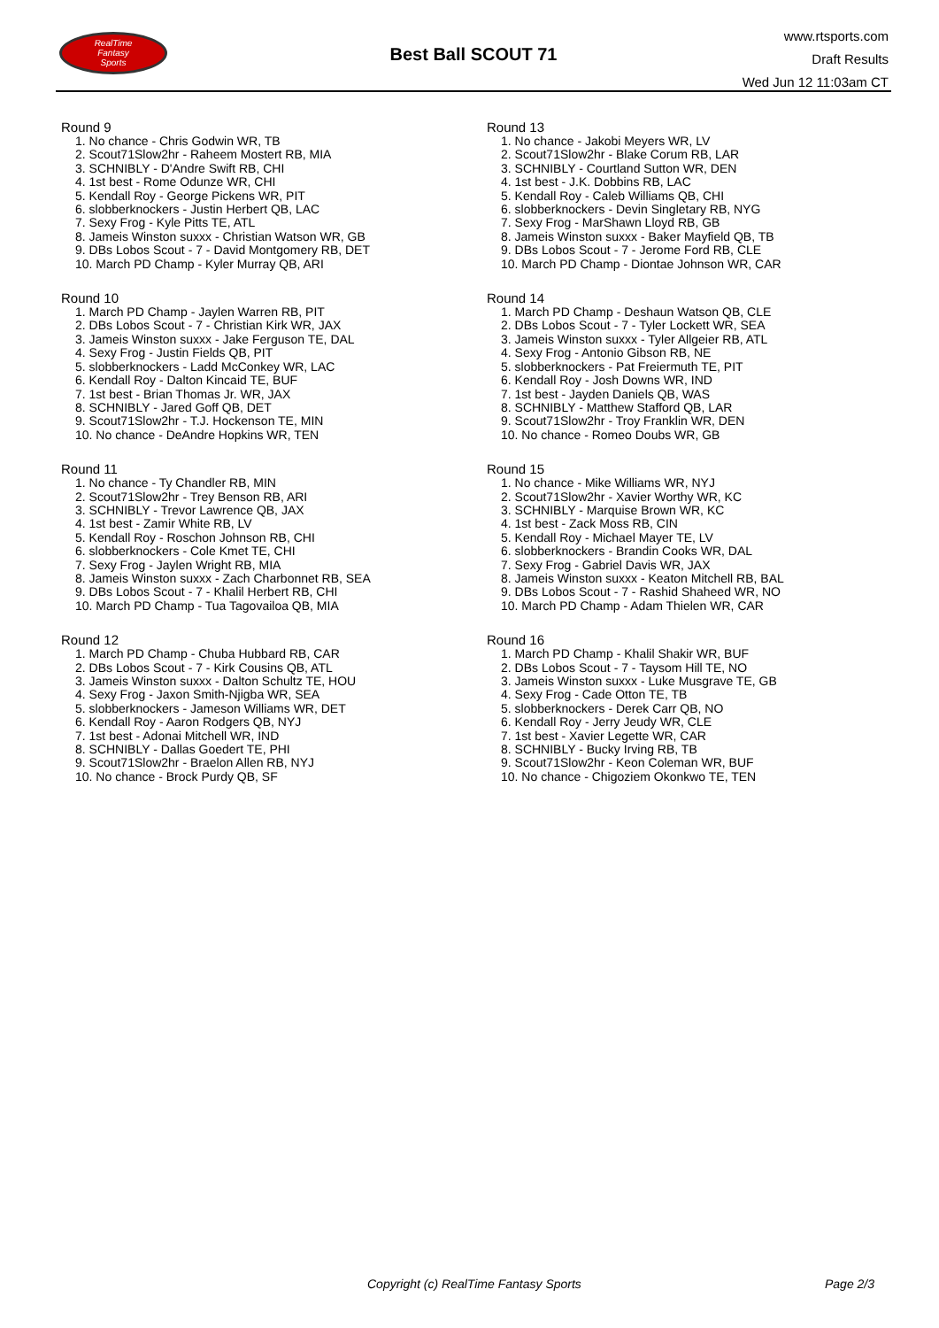RealTime
Fantasy
Sports
Best Ball SCOUT 71
www.rtsports.com
Draft Results
Wed Jun 12 11:03am CT
Round 9
1. No chance - Chris Godwin WR, TB
2. Scout71Slow2hr - Raheem Mostert RB, MIA
3. SCHNIBLY - D'Andre Swift RB, CHI
4. 1st best - Rome Odunze WR, CHI
5. Kendall Roy - George Pickens WR, PIT
6. slobberknockers - Justin Herbert QB, LAC
7. Sexy Frog - Kyle Pitts TE, ATL
8. Jameis Winston suxxx - Christian Watson WR, GB
9. DBs Lobos Scout - 7 - David Montgomery RB, DET
10. March PD Champ - Kyler Murray QB, ARI
Round 10
1. March PD Champ - Jaylen Warren RB, PIT
2. DBs Lobos Scout - 7 - Christian Kirk WR, JAX
3. Jameis Winston suxxx - Jake Ferguson TE, DAL
4. Sexy Frog - Justin Fields QB, PIT
5. slobberknockers - Ladd McConkey WR, LAC
6. Kendall Roy - Dalton Kincaid TE, BUF
7. 1st best - Brian Thomas Jr. WR, JAX
8. SCHNIBLY - Jared Goff QB, DET
9. Scout71Slow2hr - T.J. Hockenson TE, MIN
10. No chance - DeAndre Hopkins WR, TEN
Round 11
1. No chance - Ty Chandler RB, MIN
2. Scout71Slow2hr - Trey Benson RB, ARI
3. SCHNIBLY - Trevor Lawrence QB, JAX
4. 1st best - Zamir White RB, LV
5. Kendall Roy - Roschon Johnson RB, CHI
6. slobberknockers - Cole Kmet TE, CHI
7. Sexy Frog - Jaylen Wright RB, MIA
8. Jameis Winston suxxx - Zach Charbonnet RB, SEA
9. DBs Lobos Scout - 7 - Khalil Herbert RB, CHI
10. March PD Champ - Tua Tagovailoa QB, MIA
Round 12
1. March PD Champ - Chuba Hubbard RB, CAR
2. DBs Lobos Scout - 7 - Kirk Cousins QB, ATL
3. Jameis Winston suxxx - Dalton Schultz TE, HOU
4. Sexy Frog - Jaxon Smith-Njigba WR, SEA
5. slobberknockers - Jameson Williams WR, DET
6. Kendall Roy - Aaron Rodgers QB, NYJ
7. 1st best - Adonai Mitchell WR, IND
8. SCHNIBLY - Dallas Goedert TE, PHI
9. Scout71Slow2hr - Braelon Allen RB, NYJ
10. No chance - Brock Purdy QB, SF
Round 13
1. No chance - Jakobi Meyers WR, LV
2. Scout71Slow2hr - Blake Corum RB, LAR
3. SCHNIBLY - Courtland Sutton WR, DEN
4. 1st best - J.K. Dobbins RB, LAC
5. Kendall Roy - Caleb Williams QB, CHI
6. slobberknockers - Devin Singletary RB, NYG
7. Sexy Frog - MarShawn Lloyd RB, GB
8. Jameis Winston suxxx - Baker Mayfield QB, TB
9. DBs Lobos Scout - 7 - Jerome Ford RB, CLE
10. March PD Champ - Diontae Johnson WR, CAR
Round 14
1. March PD Champ - Deshaun Watson QB, CLE
2. DBs Lobos Scout - 7 - Tyler Lockett WR, SEA
3. Jameis Winston suxxx - Tyler Allgeier RB, ATL
4. Sexy Frog - Antonio Gibson RB, NE
5. slobberknockers - Pat Freiermuth TE, PIT
6. Kendall Roy - Josh Downs WR, IND
7. 1st best - Jayden Daniels QB, WAS
8. SCHNIBLY - Matthew Stafford QB, LAR
9. Scout71Slow2hr - Troy Franklin WR, DEN
10. No chance - Romeo Doubs WR, GB
Round 15
1. No chance - Mike Williams WR, NYJ
2. Scout71Slow2hr - Xavier Worthy WR, KC
3. SCHNIBLY - Marquise Brown WR, KC
4. 1st best - Zack Moss RB, CIN
5. Kendall Roy - Michael Mayer TE, LV
6. slobberknockers - Brandin Cooks WR, DAL
7. Sexy Frog - Gabriel Davis WR, JAX
8. Jameis Winston suxxx - Keaton Mitchell RB, BAL
9. DBs Lobos Scout - 7 - Rashid Shaheed WR, NO
10. March PD Champ - Adam Thielen WR, CAR
Round 16
1. March PD Champ - Khalil Shakir WR, BUF
2. DBs Lobos Scout - 7 - Taysom Hill TE, NO
3. Jameis Winston suxxx - Luke Musgrave TE, GB
4. Sexy Frog - Cade Otton TE, TB
5. slobberknockers - Derek Carr QB, NO
6. Kendall Roy - Jerry Jeudy WR, CLE
7. 1st best - Xavier Legette WR, CAR
8. SCHNIBLY - Bucky Irving RB, TB
9. Scout71Slow2hr - Keon Coleman WR, BUF
10. No chance - Chigoziem Okonkwo TE, TEN
Copyright (c) RealTime Fantasy Sports Page 2/3